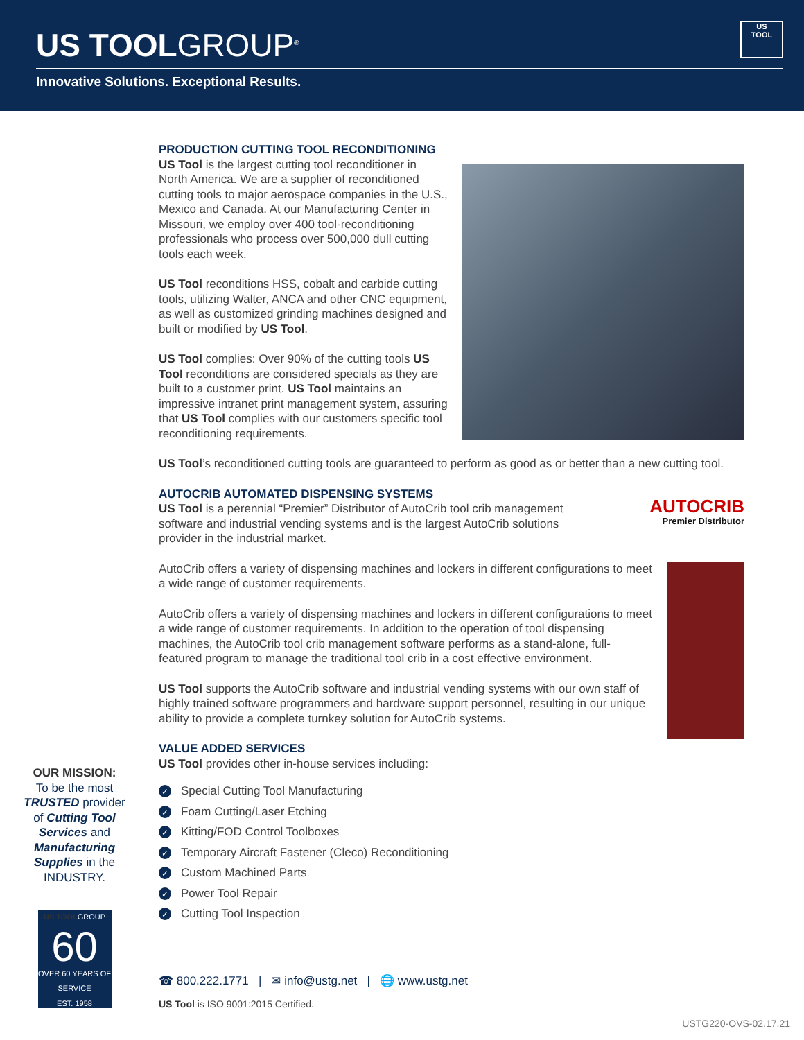US TOOLGROUP<sup>®</sup>
US
TOOL
Innovative Solutions. Exceptional Results.
PRODUCTION CUTTING TOOL RECONDITIONING
US Tool is the largest cutting tool reconditioner in North America. We are a supplier of reconditioned cutting tools to major aerospace companies in the U.S., Mexico and Canada. At our Manufacturing Center in Missouri, we employ over 400 tool-reconditioning professionals who process over 500,000 dull cutting tools each week.
US Tool reconditions HSS, cobalt and carbide cutting tools, utilizing Walter, ANCA and other CNC equipment, as well as customized grinding machines designed and built or modified by US Tool.
US Tool complies: Over 90% of the cutting tools US Tool reconditions are considered specials as they are built to a customer print. US Tool maintains an impressive intranet print management system, assuring that US Tool complies with our customers specific tool reconditioning requirements.
US Tool’s reconditioned cutting tools are guaranteed to perform as good as or better than a new cutting tool.
AUTOCRIB AUTOMATED DISPENSING SYSTEMS
AUTOCRIB
Premier Distributor
US Tool is a perennial “Premier” Distributor of AutoCrib tool crib management software and industrial vending systems and is the largest AutoCrib solutions provider in the industrial market.
AutoCrib offers a variety of dispensing machines and lockers in different configurations to meet a wide range of customer requirements.
AutoCrib offers a variety of dispensing machines and lockers in different configurations to meet a wide range of customer requirements. In addition to the operation of tool dispensing machines, the AutoCrib tool crib management software performs as a stand-alone, full-featured program to manage the traditional tool crib in a cost effective environment.
US Tool supports the AutoCrib software and industrial vending systems with our own staff of highly trained software programmers and hardware support personnel, resulting in our unique ability to provide a complete turnkey solution for AutoCrib systems.
VALUE ADDED SERVICES
US Tool provides other in-house services including:
✓ Special Cutting Tool Manufacturing
✓ Foam Cutting/Laser Etching
✓ Kitting/FOD Control Toolboxes
✓ Temporary Aircraft Fastener (Cleco) Reconditioning
✓ Custom Machined Parts
✓ Power Tool Repair
✓ Cutting Tool Inspection
OUR MISSION:
To be the most TRUSTED provider of Cutting Tool Services and Manufacturing Supplies in the INDUSTRY.
US TOOLGROUP
60
OVER 60 YEARS OF SERVICE
EST. 1958
☎ 800.222.1771 | ✉ info@ustg.net | 🌐 www.ustg.net
US Tool is ISO 9001:2015 Certified.
USTG220-OVS-02.17.21